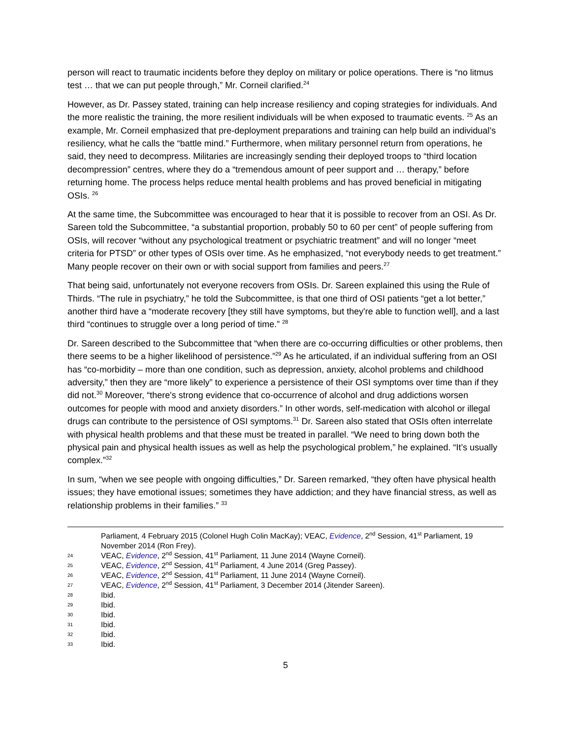person will react to traumatic incidents before they deploy on military or police operations. There is “no litmus test … that we can put people through,” Mr. Corneil clarified.<sup>24</sup>
However, as Dr. Passey stated, training can help increase resiliency and coping strategies for individuals. And the more realistic the training, the more resilient individuals will be when exposed to traumatic events. <sup>25</sup> As an example, Mr. Corneil emphasized that pre-deployment preparations and training can help build an individual’s resiliency, what he calls the “battle mind.” Furthermore, when military personnel return from operations, he said, they need to decompress. Militaries are increasingly sending their deployed troops to “third location decompression” centres, where they do a “tremendous amount of peer support and … therapy,” before returning home. The process helps reduce mental health problems and has proved beneficial in mitigating OSIs. <sup>26</sup>
At the same time, the Subcommittee was encouraged to hear that it is possible to recover from an OSI. As Dr. Sareen told the Subcommittee, “a substantial proportion, probably 50 to 60 per cent” of people suffering from OSIs, will recover “without any psychological treatment or psychiatric treatment” and will no longer “meet criteria for PTSD” or other types of OSIs over time. As he emphasized, “not everybody needs to get treatment.” Many people recover on their own or with social support from families and peers.<sup>27</sup>
That being said, unfortunately not everyone recovers from OSIs. Dr. Sareen explained this using the Rule of Thirds. “The rule in psychiatry,” he told the Subcommittee, is that one third of OSI patients “get a lot better,” another third have a “moderate recovery [they still have symptoms, but they're able to function well], and a last third “continues to struggle over a long period of time.” <sup>28</sup>
Dr. Sareen described to the Subcommittee that “when there are co-occurring difficulties or other problems, then there seems to be a higher likelihood of persistence.”<sup>29</sup> As he articulated, if an individual suffering from an OSI has “co-morbidity – more than one condition, such as depression, anxiety, alcohol problems and childhood adversity,” then they are “more likely” to experience a persistence of their OSI symptoms over time than if they did not.<sup>30</sup> Moreover, “there's strong evidence that co-occurrence of alcohol and drug addictions worsen outcomes for people with mood and anxiety disorders.” In other words, self-medication with alcohol or illegal drugs can contribute to the persistence of OSI symptoms.<sup>31</sup> Dr. Sareen also stated that OSIs often interrelate with physical health problems and that these must be treated in parallel. “We need to bring down both the physical pain and physical health issues as well as help the psychological problem,” he explained. “It’s usually complex.”<sup>32</sup>
In sum, “when we see people with ongoing difficulties,” Dr. Sareen remarked, “they often have physical health issues; they have emotional issues; sometimes they have addiction; and they have financial stress, as well as relationship problems in their families.” <sup>33</sup>
Parliament, 4 February 2015 (Colonel Hugh Colin MacKay); VEAC, Evidence, 2<sup>nd</sup> Session, 41<sup>st</sup> Parliament, 19 November 2014 (Ron Frey).
24 VEAC, Evidence, 2<sup>nd</sup> Session, 41<sup>st</sup> Parliament, 11 June 2014 (Wayne Corneil).
25 VEAC, Evidence, 2<sup>nd</sup> Session, 41<sup>st</sup> Parliament, 4 June 2014 (Greg Passey).
26 VEAC, Evidence, 2<sup>nd</sup> Session, 41<sup>st</sup> Parliament, 11 June 2014 (Wayne Corneil).
27 VEAC, Evidence, 2<sup>nd</sup> Session, 41<sup>st</sup> Parliament, 3 December 2014 (Jitender Sareen).
28 Ibid.
29 Ibid.
30 Ibid.
31 Ibid.
32 Ibid.
33 Ibid.
5